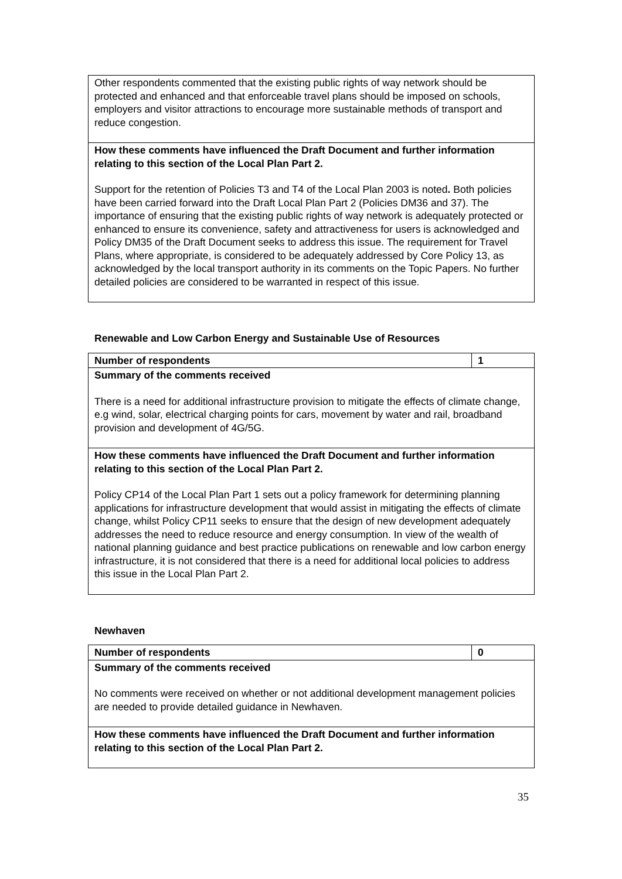| Other respondents commented that the existing public rights of way network should be protected and enhanced and that enforceable travel plans should be imposed on schools, employers and visitor attractions to encourage more sustainable methods of transport and reduce congestion. |
| How these comments have influenced the Draft Document and further information relating to this section of the Local Plan Part 2. Support for the retention of Policies T3 and T4 of the Local Plan 2003 is noted . Both policies have been carried forward into the Draft Local Plan Part 2 (Policies DM36 and 37). The importance of ensuring that the existing public rights of way network is adequately protected or enhanced to ensure its convenience, safety and attractiveness for users is acknowledged and Policy DM35 of the Draft Document seeks to address this issue. The requirement for Travel Plans, where appropriate, is considered to be adequately addressed by Core Policy 13, as acknowledged by the local transport authority in its comments on the Topic Papers. No further detailed policies are considered to be warranted in respect of this issue. |
Renewable and Low Carbon Energy and Sustainable Use of Resources
| Number of respondents | 1 |
| Summary of the comments received There is a need for additional infrastructure provision to mitigate the effects of climate change, e.g wind, solar, electrical charging points for cars, movement by water and rail, broadband provision and development of 4G/5G. | |
| How these comments have influenced the Draft Document and further information relating to this section of the Local Plan Part 2. Policy CP14 of the Local Plan Part 1 sets out a policy framework for determining planning applications for infrastructure development that would assist in mitigating the effects of climate change, whilst Policy CP11 seeks to ensure that the design of new development adequately addresses the need to reduce resource and energy consumption. In view of the wealth of national planning guidance and best practice publications on renewable and low carbon energy infrastructure, it is not considered that there is a need for additional local policies to address this issue in the Local Plan Part 2. | |
Newhaven
| Number of respondents | 0 |
| Summary of the comments received No comments were received on whether or not additional development management policies are needed to provide detailed guidance in Newhaven. | |
| How these comments have influenced the Draft Document and further information relating to this section of the Local Plan Part 2. | |
35